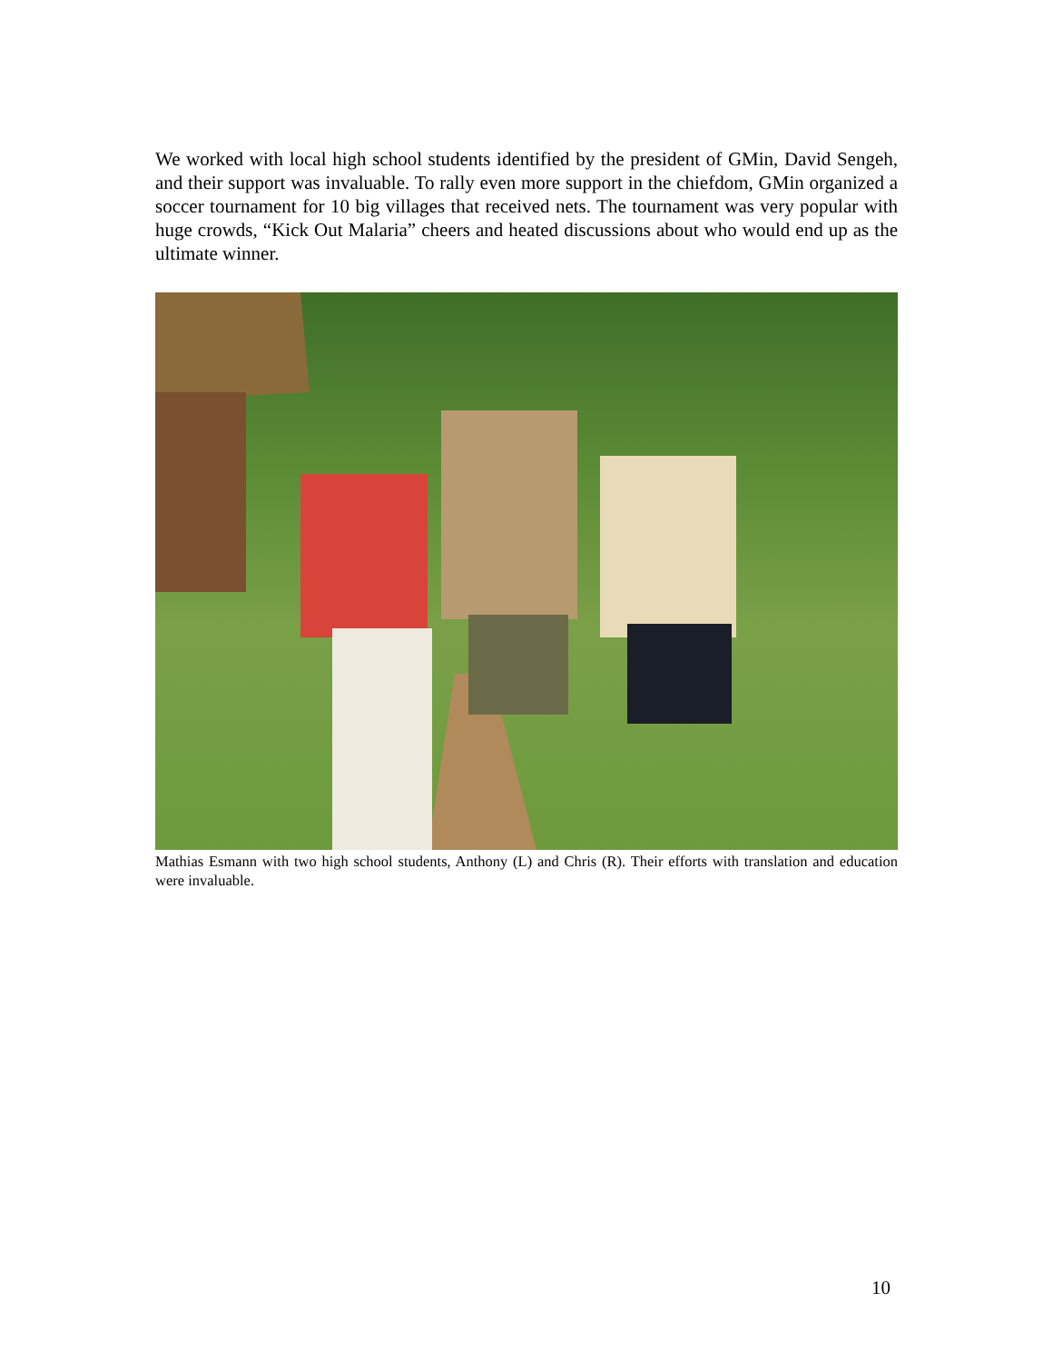We worked with local high school students identified by the president of GMin, David Sengeh, and their support was invaluable. To rally even more support in the chiefdom, GMin organized a soccer tournament for 10 big villages that received nets. The tournament was very popular with huge crowds, “Kick Out Malaria” cheers and heated discussions about who would end up as the ultimate winner.
Mathias Esmann with two high school students, Anthony (L) and Chris (R). Their efforts with translation and education were invaluable.
10